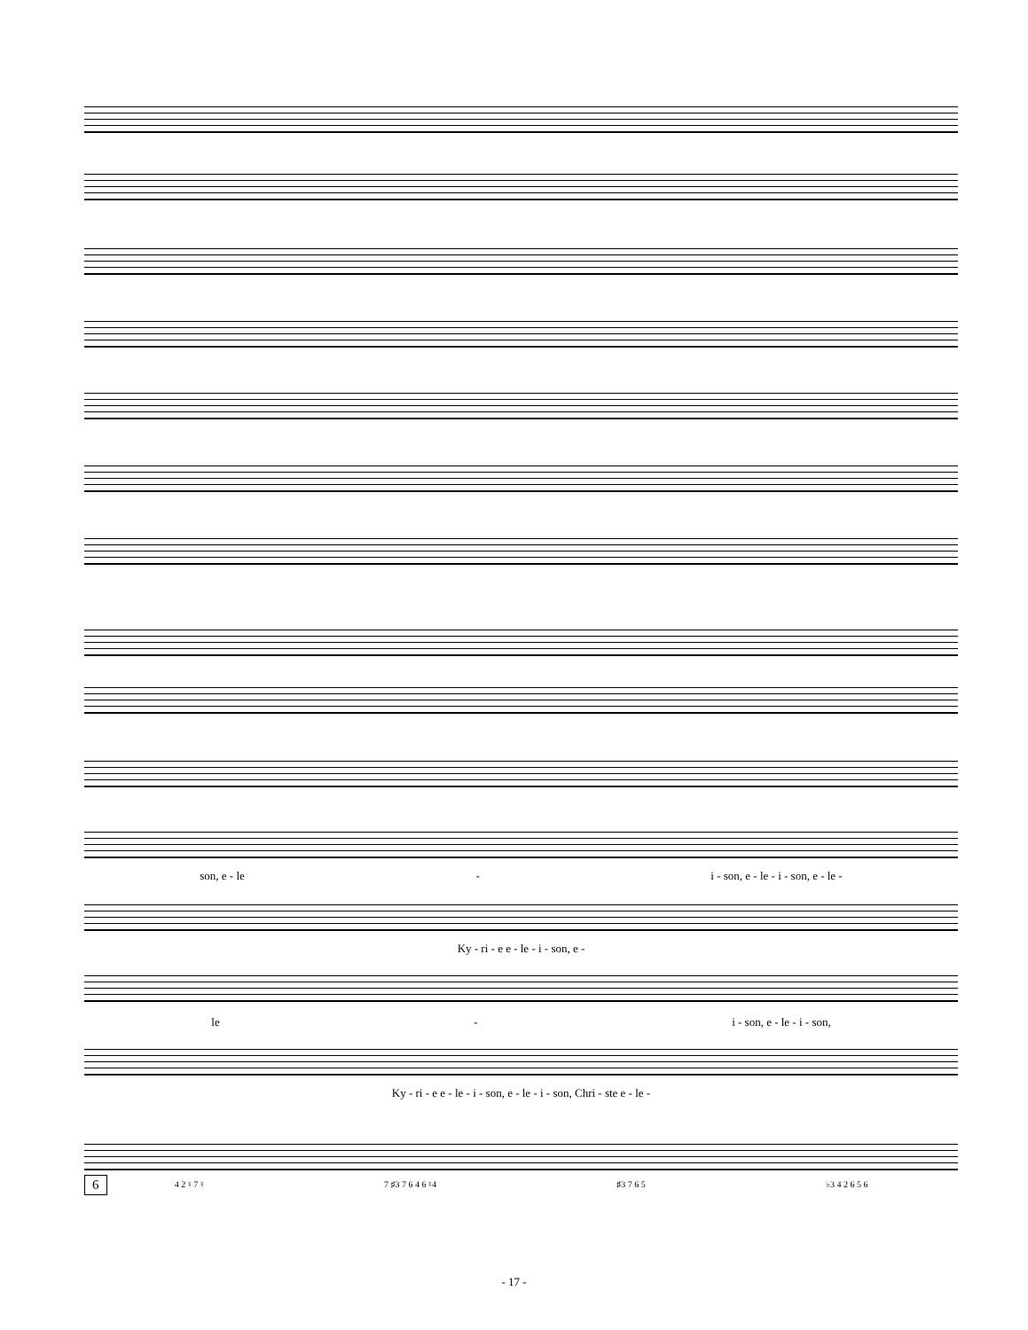son, e - le - i - son, e - le - i - son, e - le -
Ky - ri - e e - le - i - son, e -
le - i - son, e - le - i - son,
Ky - ri - e e - le - i - son, e - le - i - son, Chri - ste e - le -
6 4 2 ♮ 7 ♮ 7 ♯3 7 6 4 6 ♮4 ♯3 7 6 5 ♭3 4 2 6 5 6
- 17 -